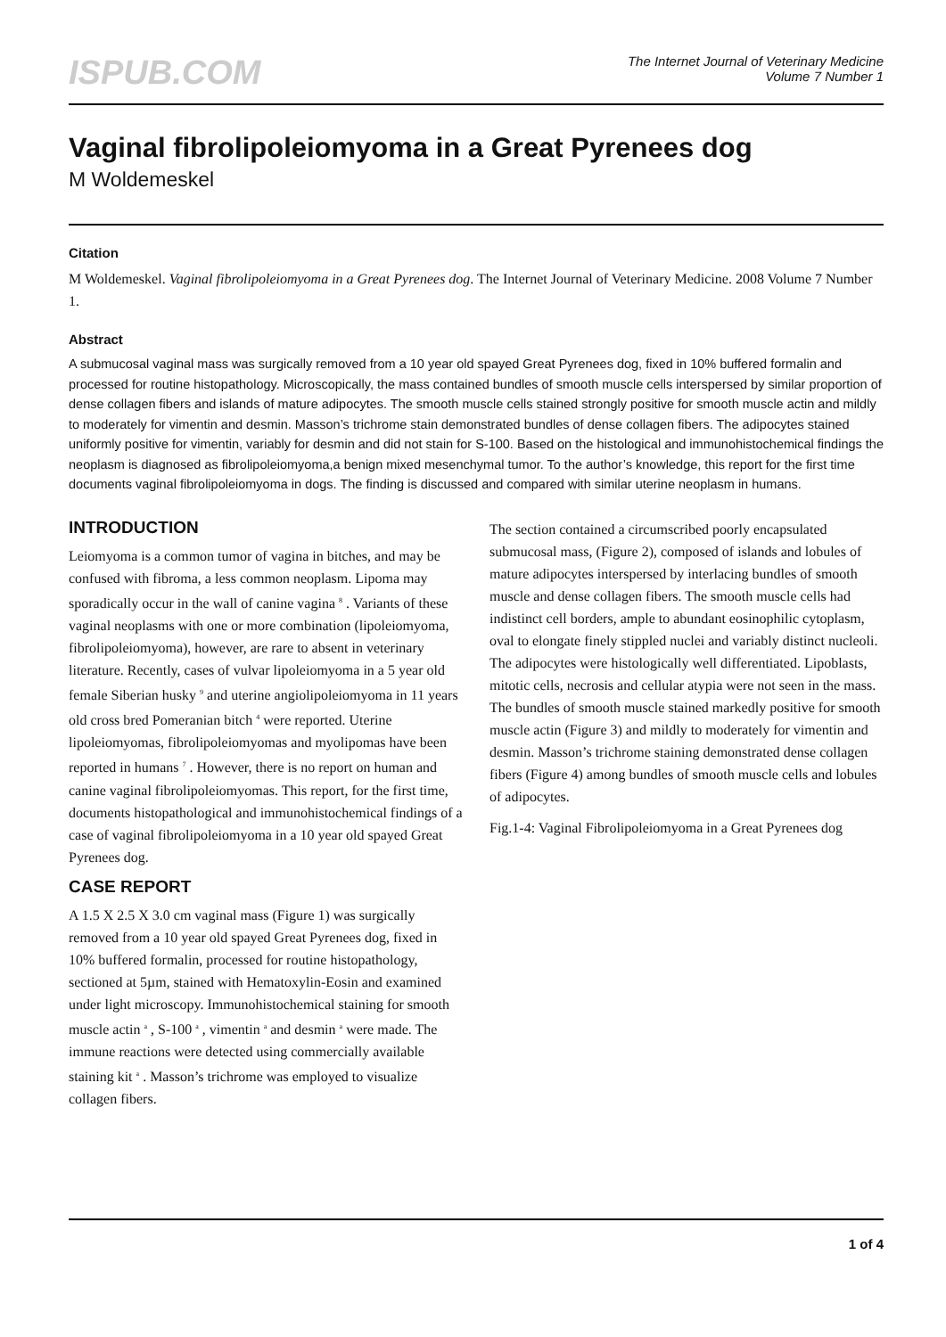ISPUB.COM
The Internet Journal of Veterinary Medicine
Volume 7 Number 1
Vaginal fibrolipoleiomyoma in a Great Pyrenees dog
M Woldemeskel
Citation
M Woldemeskel. Vaginal fibrolipoleiomyoma in a Great Pyrenees dog. The Internet Journal of Veterinary Medicine. 2008 Volume 7 Number 1.
Abstract
A submucosal vaginal mass was surgically removed from a 10 year old spayed Great Pyrenees dog, fixed in 10% buffered formalin and processed for routine histopathology. Microscopically, the mass contained bundles of smooth muscle cells interspersed by similar proportion of dense collagen fibers and islands of mature adipocytes. The smooth muscle cells stained strongly positive for smooth muscle actin and mildly to moderately for vimentin and desmin. Masson’s trichrome stain demonstrated bundles of dense collagen fibers. The adipocytes stained uniformly positive for vimentin, variably for desmin and did not stain for S-100. Based on the histological and immunohistochemical findings the neoplasm is diagnosed as fibrolipoleiomyoma,a benign mixed mesenchymal tumor. To the author’s knowledge, this report for the first time documents vaginal fibrolipoleiomyoma in dogs. The finding is discussed and compared with similar uterine neoplasm in humans.
INTRODUCTION
Leiomyoma is a common tumor of vagina in bitches, and may be confused with fibroma, a less common neoplasm. Lipoma may sporadically occur in the wall of canine vagina <sup>8</sup> . Variants of these vaginal neoplasms with one or more combination (lipoleiomyoma, fibrolipoleiomyoma), however, are rare to absent in veterinary literature. Recently, cases of vulvar lipoleiomyoma in a 5 year old female Siberian husky <sup>9</sup> and uterine angiolipoleiomyoma in 11 years old cross bred Pomeranian bitch <sup>4</sup> were reported. Uterine lipoleiomyomas, fibrolipoleiomyomas and myolipomas have been reported in humans <sup>7</sup> . However, there is no report on human and canine vaginal fibrolipoleiomyomas. This report, for the first time, documents histopathological and immunohistochemical findings of a case of vaginal fibrolipoleiomyoma in a 10 year old spayed Great Pyrenees dog.
CASE REPORT
A 1.5 X 2.5 X 3.0 cm vaginal mass (Figure 1) was surgically removed from a 10 year old spayed Great Pyrenees dog, fixed in 10% buffered formalin, processed for routine histopathology, sectioned at 5µm, stained with Hematoxylin-Eosin and examined under light microscopy. Immunohistochemical staining for smooth muscle actin <sup>a</sup> , S-100 <sup>a</sup> , vimentin <sup>a</sup> and desmin <sup>a</sup> were made. The immune reactions were detected using commercially available staining kit <sup>a</sup> . Masson’s trichrome was employed to visualize collagen fibers.
The section contained a circumscribed poorly encapsulated submucosal mass, (Figure 2), composed of islands and lobules of mature adipocytes interspersed by interlacing bundles of smooth muscle and dense collagen fibers. The smooth muscle cells had indistinct cell borders, ample to abundant eosinophilic cytoplasm, oval to elongate finely stippled nuclei and variably distinct nucleoli. The adipocytes were histologically well differentiated. Lipoblasts, mitotic cells, necrosis and cellular atypia were not seen in the mass. The bundles of smooth muscle stained markedly positive for smooth muscle actin (Figure 3) and mildly to moderately for vimentin and desmin. Masson’s trichrome staining demonstrated dense collagen fibers (Figure 4) among bundles of smooth muscle cells and lobules of adipocytes.
Fig.1-4: Vaginal Fibrolipoleiomyoma in a Great Pyrenees dog
1 of 4